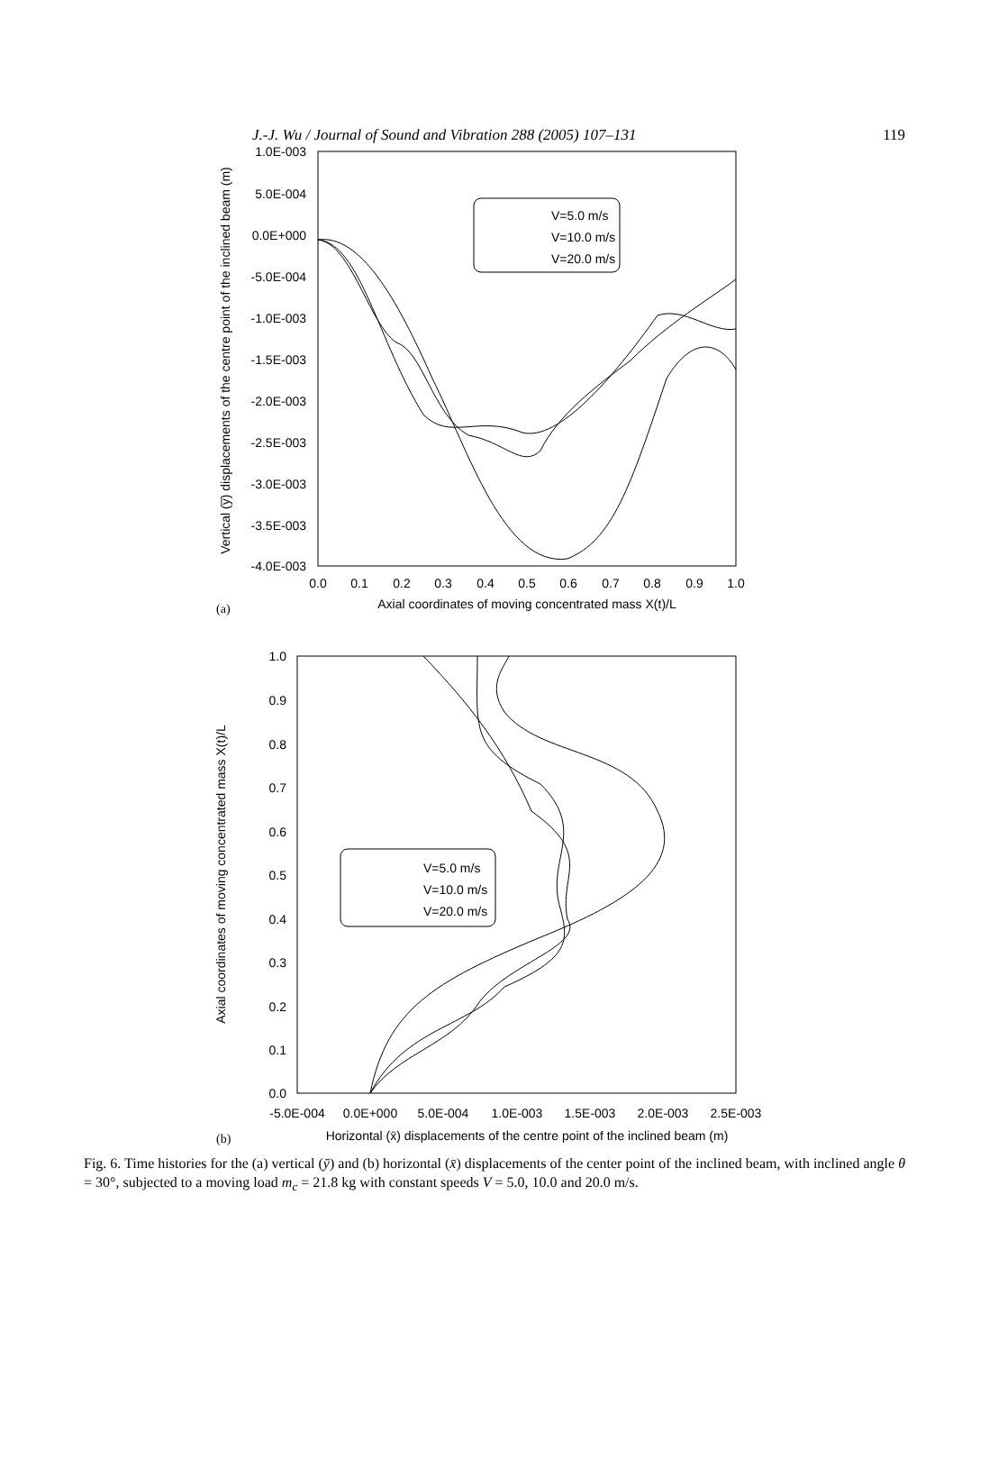J.-J. Wu / Journal of Sound and Vibration 288 (2005) 107–131 119
1.0E-003
5.0E-004
0.0E+000
-5.0E-004
-1.0E-003
-1.5E-003
-2.0E-003
-2.5E-003
-3.0E-003
-3.5E-003
-4.0E-003
0.0
0.1
0.2
0.3
0.4
0.5
0.6
0.7
0.8
0.9
1.0
Axial coordinates of moving concentrated mass X(t)/L
(a)
Vertical (y̅) displacements of the centre point of the inclined beam (m)
V=5.0 m/s
V=10.0 m/s
V=20.0 m/s
1.0
0.9
0.8
0.7
0.6
0.5
0.4
0.3
0.2
0.1
0.0
-5.0E-004
0.0E+000
5.0E-004
1.0E-003
1.5E-003
2.0E-003
2.5E-003
Horizontal (x̄) displacements of the centre point of the inclined beam (m)
(b)
Axial coordinates of moving concentrated mass X(t)/L
V=5.0 m/s
V=10.0 m/s
V=20.0 m/s
Fig. 6. Time histories for the (a) vertical (ȳ) and (b) horizontal (x̄) displacements of the center point of the inclined beam, with inclined angle θ = 30°, subjected to a moving load m<sub>c</sub> = 21.8 kg with constant speeds V = 5.0, 10.0 and 20.0 m/s.